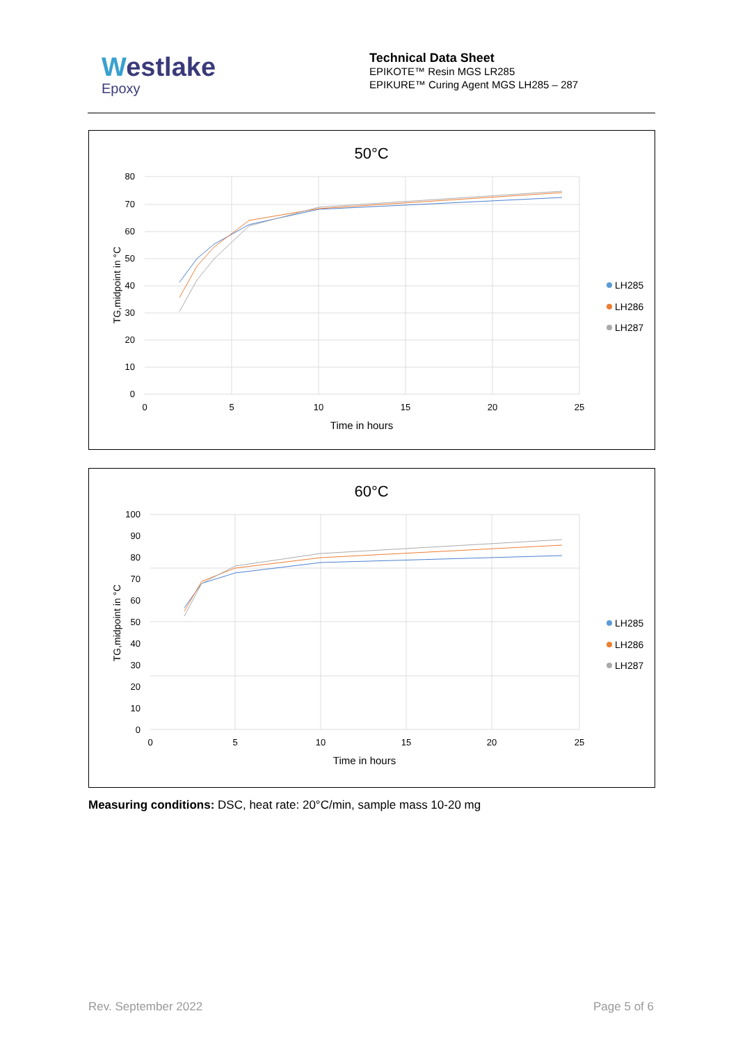Westlake
Epoxy
Technical Data Sheet
EPIKOTE™ Resin MGS LR285
EPIKURE™ Curing Agent MGS LH285 – 287
50°C
80
70
60
50
40
30
20
10
0
0
5
10
15
20
25
Time in hours
TG,midpoint in °C
LH285
LH286
LH287
60°C
100
90
80
70
60
50
40
30
20
10
0
0
5
10
15
20
25
Time in hours
TG,midpoint in °C
LH285
LH286
LH287
Measuring conditions: DSC, heat rate: 20°C/min, sample mass 10-20 mg
Rev. September 2022 Page 5 of 6